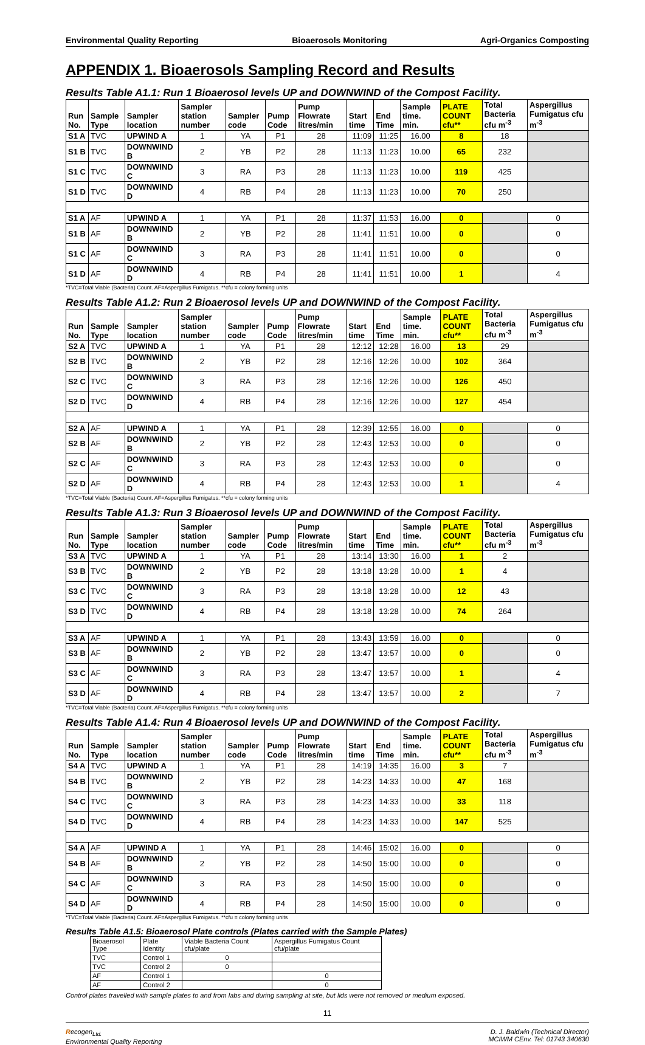Environmental Quality Reporting Bioaerosols Monitoring Agri-Organics Composting
APPENDIX 1. Bioaerosols Sampling Record and Results
Results Table A1.1: Run 1 Bioaerosol levels UP and DOWNWIND of the Compost Facility.
| Run No. | Sample Type | Sampler location | Sampler station number | Sampler code | Pump Code | Pump Flowrate litres/min | Start time | End Time | Sample time. min. | PLATE COUNT cfu** | Total Bacteria cfu m<sup>-3</sup> | Aspergillus Fumigatus cfu m<sup>-3</sup> |
| --- | --- | --- | --- | --- | --- | --- | --- | --- | --- | --- | --- | --- |
| S1 A | TVC | UPWIND A | 1 | YA | P1 | 28 | 11:09 | 11:25 | 16.00 | 8 | 18 | |
| S1 B | TVC | DOWNWIND B | 2 | YB | P2 | 28 | 11:13 | 11:23 | 10.00 | 65 | 232 | |
| S1 C | TVC | DOWNWIND C | 3 | RA | P3 | 28 | 11:13 | 11:23 | 10.00 | 119 | 425 | |
| S1 D | TVC | DOWNWIND D | 4 | RB | P4 | 28 | 11:13 | 11:23 | 10.00 | 70 | 250 | |
| S1 A | AF | UPWIND A | 1 | YA | P1 | 28 | 11:37 | 11:53 | 16.00 | 0 | | 0 |
| S1 B | AF | DOWNWIND B | 2 | YB | P2 | 28 | 11:41 | 11:51 | 10.00 | 0 | | 0 |
| S1 C | AF | DOWNWIND C | 3 | RA | P3 | 28 | 11:41 | 11:51 | 10.00 | 0 | | 0 |
| S1 D | AF | DOWNWIND D | 4 | RB | P4 | 28 | 11:41 | 11:51 | 10.00 | 1 | | 4 |
*TVC=Total Viable (Bacteria) Count. AF=Aspergillus Fumigatus. **cfu = colony forming units
Results Table A1.2: Run 2 Bioaerosol levels UP and DOWNWIND of the Compost Facility.
| Run No. | Sample Type | Sampler location | Sampler station number | Sampler code | Pump Code | Pump Flowrate litres/min | Start time | End Time | Sample time. min. | PLATE COUNT cfu** | Total Bacteria cfu m<sup>-3</sup> | Aspergillus Fumigatus cfu m<sup>-3</sup> |
| --- | --- | --- | --- | --- | --- | --- | --- | --- | --- | --- | --- | --- |
| S2 A | TVC | UPWIND A | 1 | YA | P1 | 28 | 12:12 | 12:28 | 16.00 | 13 | 29 | |
| S2 B | TVC | DOWNWIND B | 2 | YB | P2 | 28 | 12:16 | 12:26 | 10.00 | 102 | 364 | |
| S2 C | TVC | DOWNWIND C | 3 | RA | P3 | 28 | 12:16 | 12:26 | 10.00 | 126 | 450 | |
| S2 D | TVC | DOWNWIND D | 4 | RB | P4 | 28 | 12:16 | 12:26 | 10.00 | 127 | 454 | |
| S2 A | AF | UPWIND A | 1 | YA | P1 | 28 | 12:39 | 12:55 | 16.00 | 0 | | 0 |
| S2 B | AF | DOWNWIND B | 2 | YB | P2 | 28 | 12:43 | 12:53 | 10.00 | 0 | | 0 |
| S2 C | AF | DOWNWIND C | 3 | RA | P3 | 28 | 12:43 | 12:53 | 10.00 | 0 | | 0 |
| S2 D | AF | DOWNWIND D | 4 | RB | P4 | 28 | 12:43 | 12:53 | 10.00 | 1 | | 4 |
*TVC=Total Viable (Bacteria) Count. AF=Aspergillus Fumigatus. **cfu = colony forming units
Results Table A1.3: Run 3 Bioaerosol levels UP and DOWNWIND of the Compost Facility.
| Run No. | Sample Type | Sampler location | Sampler station number | Sampler code | Pump Code | Pump Flowrate litres/min | Start time | End Time | Sample time. min. | PLATE COUNT cfu** | Total Bacteria cfu m<sup>-3</sup> | Aspergillus Fumigatus cfu m<sup>-3</sup> |
| --- | --- | --- | --- | --- | --- | --- | --- | --- | --- | --- | --- | --- |
| S3 A | TVC | UPWIND A | 1 | YA | P1 | 28 | 13:14 | 13:30 | 16.00 | 1 | 2 | |
| S3 B | TVC | DOWNWIND B | 2 | YB | P2 | 28 | 13:18 | 13:28 | 10.00 | 1 | 4 | |
| S3 C | TVC | DOWNWIND C | 3 | RA | P3 | 28 | 13:18 | 13:28 | 10.00 | 12 | 43 | |
| S3 D | TVC | DOWNWIND D | 4 | RB | P4 | 28 | 13:18 | 13:28 | 10.00 | 74 | 264 | |
| S3 A | AF | UPWIND A | 1 | YA | P1 | 28 | 13:43 | 13:59 | 16.00 | 0 | | 0 |
| S3 B | AF | DOWNWIND B | 2 | YB | P2 | 28 | 13:47 | 13:57 | 10.00 | 0 | | 0 |
| S3 C | AF | DOWNWIND C | 3 | RA | P3 | 28 | 13:47 | 13:57 | 10.00 | 1 | | 4 |
| S3 D | AF | DOWNWIND D | 4 | RB | P4 | 28 | 13:47 | 13:57 | 10.00 | 2 | | 7 |
*TVC=Total Viable (Bacteria) Count. AF=Aspergillus Fumigatus. **cfu = colony forming units
Results Table A1.4: Run 4 Bioaerosol levels UP and DOWNWIND of the Compost Facility.
| Run No. | Sample Type | Sampler location | Sampler station number | Sampler code | Pump Code | Pump Flowrate litres/min | Start time | End Time | Sample time. min. | PLATE COUNT cfu** | Total Bacteria cfu m<sup>-3</sup> | Aspergillus Fumigatus cfu m<sup>-3</sup> |
| --- | --- | --- | --- | --- | --- | --- | --- | --- | --- | --- | --- | --- |
| S4 A | TVC | UPWIND A | 1 | YA | P1 | 28 | 14:19 | 14:35 | 16.00 | 3 | 7 | |
| S4 B | TVC | DOWNWIND B | 2 | YB | P2 | 28 | 14:23 | 14:33 | 10.00 | 47 | 168 | |
| S4 C | TVC | DOWNWIND C | 3 | RA | P3 | 28 | 14:23 | 14:33 | 10.00 | 33 | 118 | |
| S4 D | TVC | DOWNWIND D | 4 | RB | P4 | 28 | 14:23 | 14:33 | 10.00 | 147 | 525 | |
| S4 A | AF | UPWIND A | 1 | YA | P1 | 28 | 14:46 | 15:02 | 16.00 | 0 | | 0 |
| S4 B | AF | DOWNWIND B | 2 | YB | P2 | 28 | 14:50 | 15:00 | 10.00 | 0 | | 0 |
| S4 C | AF | DOWNWIND C | 3 | RA | P3 | 28 | 14:50 | 15:00 | 10.00 | 0 | | 0 |
| S4 D | AF | DOWNWIND D | 4 | RB | P4 | 28 | 14:50 | 15:00 | 10.00 | 0 | | 0 |
*TVC=Total Viable (Bacteria) Count. AF=Aspergillus Fumigatus. **cfu = colony forming units
Results Table A1.5: Bioaerosol Plate controls (Plates carried with the Sample Plates)
| Bioaerosol Type | Plate Identity | Viable Bacteria Count cfu/plate | Aspergillus Fumigatus Count cfu/plate |
| --- | --- | --- | --- |
| TVC | Control 1 | 0 | |
| TVC | Control 2 | 0 | |
| AF | Control 1 | | 0 |
| AF | Control 2 | | 0 |
Control plates travelled with sample plates to and from labs and during sampling at site, but lids were not removed or medium exposed.
11
Recogen<sub>Ltd.</sub>
Environmental Quality Reporting D. J. Baldwin (Technical Director)
MCIWM CEnv. Tel: 01743 340630